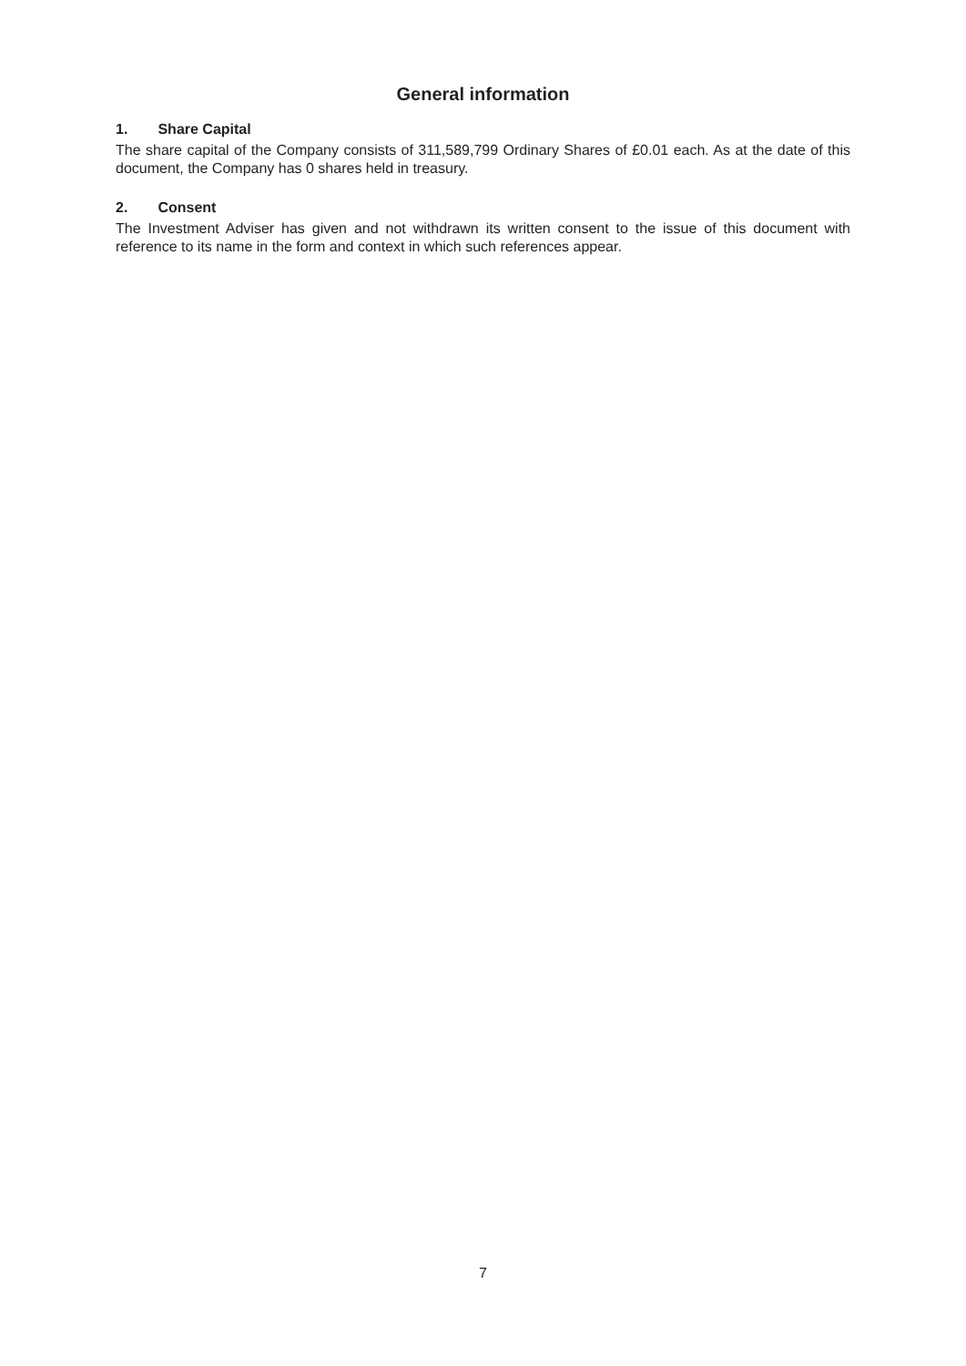General information
1. Share Capital
The share capital of the Company consists of 311,589,799 Ordinary Shares of £0.01 each. As at the date of this document, the Company has 0 shares held in treasury.
2. Consent
The Investment Adviser has given and not withdrawn its written consent to the issue of this document with reference to its name in the form and context in which such references appear.
7